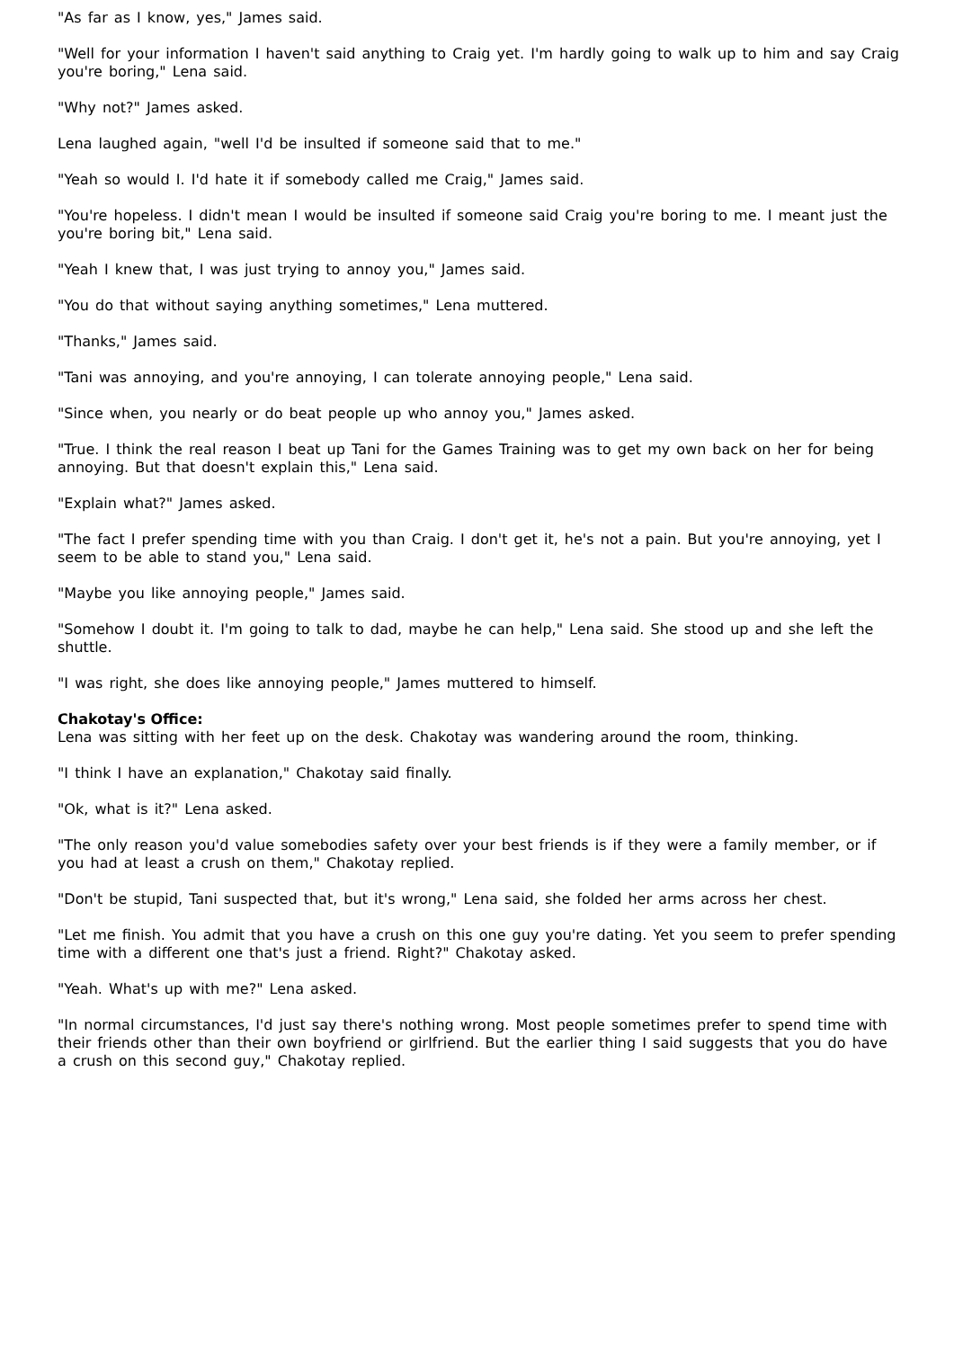"As far as I know, yes," James said.
"Well for your information I haven't said anything to Craig yet. I'm hardly going to walk up to him and say Craig you're boring," Lena said.
"Why not?" James asked.
Lena laughed again, "well I'd be insulted if someone said that to me."
"Yeah so would I. I'd hate it if somebody called me Craig," James said.
"You're hopeless. I didn't mean I would be insulted if someone said Craig you're boring to me. I meant just the you're boring bit," Lena said.
"Yeah I knew that, I was just trying to annoy you," James said.
"You do that without saying anything sometimes," Lena muttered.
"Thanks," James said.
"Tani was annoying, and you're annoying, I can tolerate annoying people," Lena said.
"Since when, you nearly or do beat people up who annoy you," James asked.
"True. I think the real reason I beat up Tani for the Games Training was to get my own back on her for being annoying. But that doesn't explain this," Lena said.
"Explain what?" James asked.
"The fact I prefer spending time with you than Craig. I don't get it, he's not a pain. But you're annoying, yet I seem to be able to stand you," Lena said.
"Maybe you like annoying people," James said.
"Somehow I doubt it. I'm going to talk to dad, maybe he can help," Lena said. She stood up and she left the shuttle.
"I was right, she does like annoying people," James muttered to himself.
Chakotay's Office:
Lena was sitting with her feet up on the desk. Chakotay was wandering around the room, thinking.
"I think I have an explanation," Chakotay said finally.
"Ok, what is it?" Lena asked.
"The only reason you'd value somebodies safety over your best friends is if they were a family member, or if you had at least a crush on them," Chakotay replied.
"Don't be stupid, Tani suspected that, but it's wrong," Lena said, she folded her arms across her chest.
"Let me finish. You admit that you have a crush on this one guy you're dating. Yet you seem to prefer spending time with a different one that's just a friend. Right?" Chakotay asked.
"Yeah. What's up with me?" Lena asked.
"In normal circumstances, I'd just say there's nothing wrong. Most people sometimes prefer to spend time with their friends other than their own boyfriend or girlfriend. But the earlier thing I said suggests that you do have a crush on this second guy," Chakotay replied.